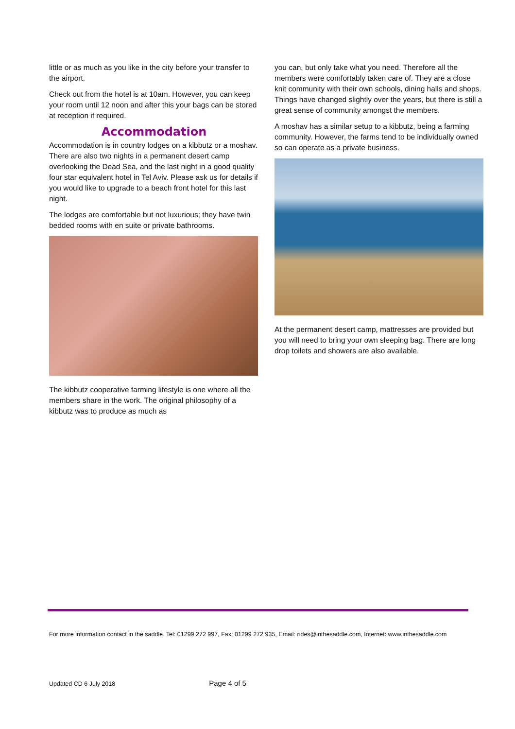little or as much as you like in the city before your transfer to the airport.
Check out from the hotel is at 10am. However, you can keep your room until 12 noon and after this your bags can be stored at reception if required.
Accommodation
Accommodation is in country lodges on a kibbutz or a moshav. There are also two nights in a permanent desert camp overlooking the Dead Sea, and the last night in a good quality four star equivalent hotel in Tel Aviv. Please ask us for details if you would like to upgrade to a beach front hotel for this last night.
The lodges are comfortable but not luxurious; they have twin bedded rooms with en suite or private bathrooms.
The kibbutz cooperative farming lifestyle is one where all the members share in the work. The original philosophy of a kibbutz was to produce as much as
you can, but only take what you need. Therefore all the members were comfortably taken care of. They are a close knit community with their own schools, dining halls and shops. Things have changed slightly over the years, but there is still a great sense of community amongst the members.
A moshav has a similar setup to a kibbutz, being a farming community. However, the farms tend to be individually owned so can operate as a private business.
At the permanent desert camp, mattresses are provided but you will need to bring your own sleeping bag. There are long drop toilets and showers are also available.
For more information contact in the saddle. Tel: 01299 272 997, Fax: 01299 272 935, Email: rides@inthesaddle.com, Internet: www.inthesaddle.com
Updated CD 6 July 2018 Page 4 of 5